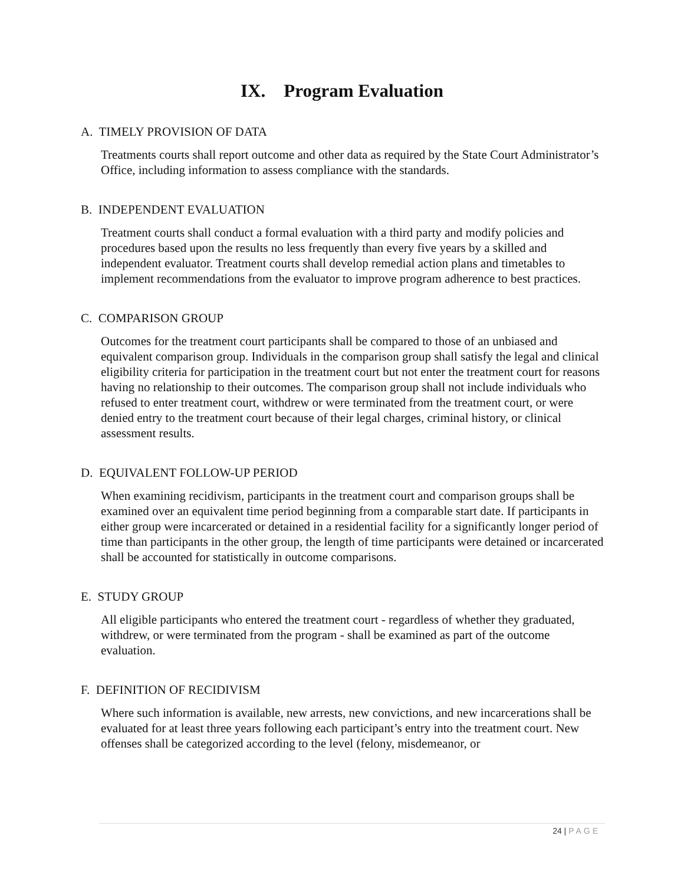IX. Program Evaluation
A. TIMELY PROVISION OF DATA
Treatments courts shall report outcome and other data as required by the State Court Administrator’s Office, including information to assess compliance with the standards.
B. INDEPENDENT EVALUATION
Treatment courts shall conduct a formal evaluation with a third party and modify policies and procedures based upon the results no less frequently than every five years by a skilled and independent evaluator. Treatment courts shall develop remedial action plans and timetables to implement recommendations from the evaluator to improve program adherence to best practices.
C. COMPARISON GROUP
Outcomes for the treatment court participants shall be compared to those of an unbiased and equivalent comparison group. Individuals in the comparison group shall satisfy the legal and clinical eligibility criteria for participation in the treatment court but not enter the treatment court for reasons having no relationship to their outcomes. The comparison group shall not include individuals who refused to enter treatment court, withdrew or were terminated from the treatment court, or were denied entry to the treatment court because of their legal charges, criminal history, or clinical assessment results.
D. EQUIVALENT FOLLOW-UP PERIOD
When examining recidivism, participants in the treatment court and comparison groups shall be examined over an equivalent time period beginning from a comparable start date. If participants in either group were incarcerated or detained in a residential facility for a significantly longer period of time than participants in the other group, the length of time participants were detained or incarcerated shall be accounted for statistically in outcome comparisons.
E. STUDY GROUP
All eligible participants who entered the treatment court - regardless of whether they graduated, withdrew, or were terminated from the program - shall be examined as part of the outcome evaluation.
F. DEFINITION OF RECIDIVISM
Where such information is available, new arrests, new convictions, and new incarcerations shall be evaluated for at least three years following each participant’s entry into the treatment court. New offenses shall be categorized according to the level (felony, misdemeanor, or
24 | PAGE